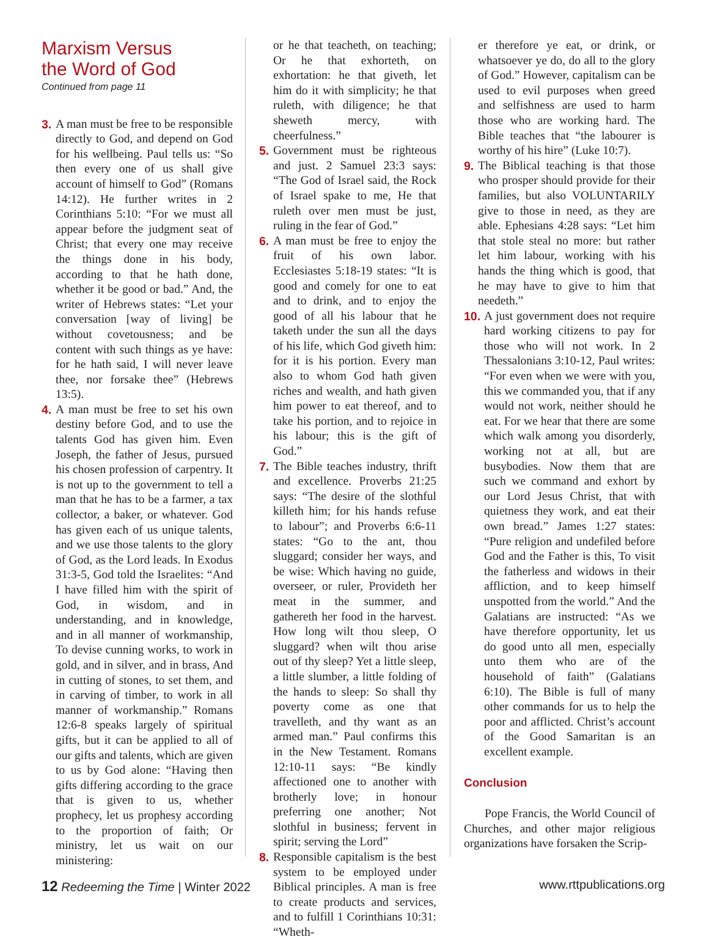Marxism Versus
the Word of God
Continued from page 11
3. A man must be free to be responsible directly to God, and depend on God for his wellbeing. Paul tells us: “So then every one of us shall give account of himself to God” (Romans 14:12). He further writes in 2 Corinthians 5:10: “For we must all appear before the judgment seat of Christ; that every one may receive the things done in his body, according to that he hath done, whether it be good or bad.” And, the writer of Hebrews states: “Let your conversation [way of living] be without covetousness; and be content with such things as ye have: for he hath said, I will never leave thee, nor forsake thee” (Hebrews 13:5).
4. A man must be free to set his own destiny before God, and to use the talents God has given him. Even Joseph, the father of Jesus, pursued his chosen profession of carpentry. It is not up to the government to tell a man that he has to be a farmer, a tax collector, a baker, or whatever. God has given each of us unique talents, and we use those talents to the glory of God, as the Lord leads. In Exodus 31:3-5, God told the Israelites: “And I have filled him with the spirit of God, in wisdom, and in understanding, and in knowledge, and in all manner of workmanship, To devise cunning works, to work in gold, and in silver, and in brass, And in cutting of stones, to set them, and in carving of timber, to work in all manner of workmanship.” Romans 12:6-8 speaks largely of spiritual gifts, but it can be applied to all of our gifts and talents, which are given to us by God alone: “Having then gifts differing according to the grace that is given to us, whether prophecy, let us prophesy according to the proportion of faith; Or ministry, let us wait on our ministering:
or he that teacheth, on teaching; Or he that exhorteth, on exhortation: he that giveth, let him do it with simplicity; he that ruleth, with diligence; he that sheweth mercy, with cheerfulness.”
5. Government must be righteous and just. 2 Samuel 23:3 says: “The God of Israel said, the Rock of Israel spake to me, He that ruleth over men must be just, ruling in the fear of God.”
6. A man must be free to enjoy the fruit of his own labor. Ecclesiastes 5:18-19 states: “It is good and comely for one to eat and to drink, and to enjoy the good of all his labour that he taketh under the sun all the days of his life, which God giveth him: for it is his portion. Every man also to whom God hath given riches and wealth, and hath given him power to eat thereof, and to take his portion, and to rejoice in his labour; this is the gift of God.”
7. The Bible teaches industry, thrift and excellence. Proverbs 21:25 says: “The desire of the slothful killeth him; for his hands refuse to labour”; and Proverbs 6:6-11 states: “Go to the ant, thou sluggard; consider her ways, and be wise: Which having no guide, overseer, or ruler, Provideth her meat in the summer, and gathereth her food in the harvest. How long wilt thou sleep, O sluggard? when wilt thou arise out of thy sleep? Yet a little sleep, a little slumber, a little folding of the hands to sleep: So shall thy poverty come as one that travelleth, and thy want as an armed man.” Paul confirms this in the New Testament. Romans 12:10-11 says: “Be kindly affectioned one to another with brotherly love; in honour preferring one another; Not slothful in business; fervent in spirit; serving the Lord”
8. Responsible capitalism is the best system to be employed under Biblical principles. A man is free to create products and services, and to fulfill 1 Corinthians 10:31: “Wheth-
er therefore ye eat, or drink, or whatsoever ye do, do all to the glory of God.” However, capitalism can be used to evil purposes when greed and selfishness are used to harm those who are working hard. The Bible teaches that “the labourer is worthy of his hire” (Luke 10:7).
9. The Biblical teaching is that those who prosper should provide for their families, but also VOLUNTARILY give to those in need, as they are able. Ephesians 4:28 says: “Let him that stole steal no more: but rather let him labour, working with his hands the thing which is good, that he may have to give to him that needeth.”
10. A just government does not require hard working citizens to pay for those who will not work. In 2 Thessalonians 3:10-12, Paul writes: “For even when we were with you, this we commanded you, that if any would not work, neither should he eat. For we hear that there are some which walk among you disorderly, working not at all, but are busybodies. Now them that are such we command and exhort by our Lord Jesus Christ, that with quietness they work, and eat their own bread.” James 1:27 states: “Pure religion and undefiled before God and the Father is this, To visit the fatherless and widows in their affliction, and to keep himself unspotted from the world.” And the Galatians are instructed: “As we have therefore opportunity, let us do good unto all men, especially unto them who are of the household of faith” (Galatians 6:10). The Bible is full of many other commands for us to help the poor and afflicted. Christ’s account of the Good Samaritan is an excellent example.
Conclusion
Pope Francis, the World Council of Churches, and other major religious organizations have forsaken the Scrip-
12 Redeeming the Time | Winter 2022 www.rttpublications.org